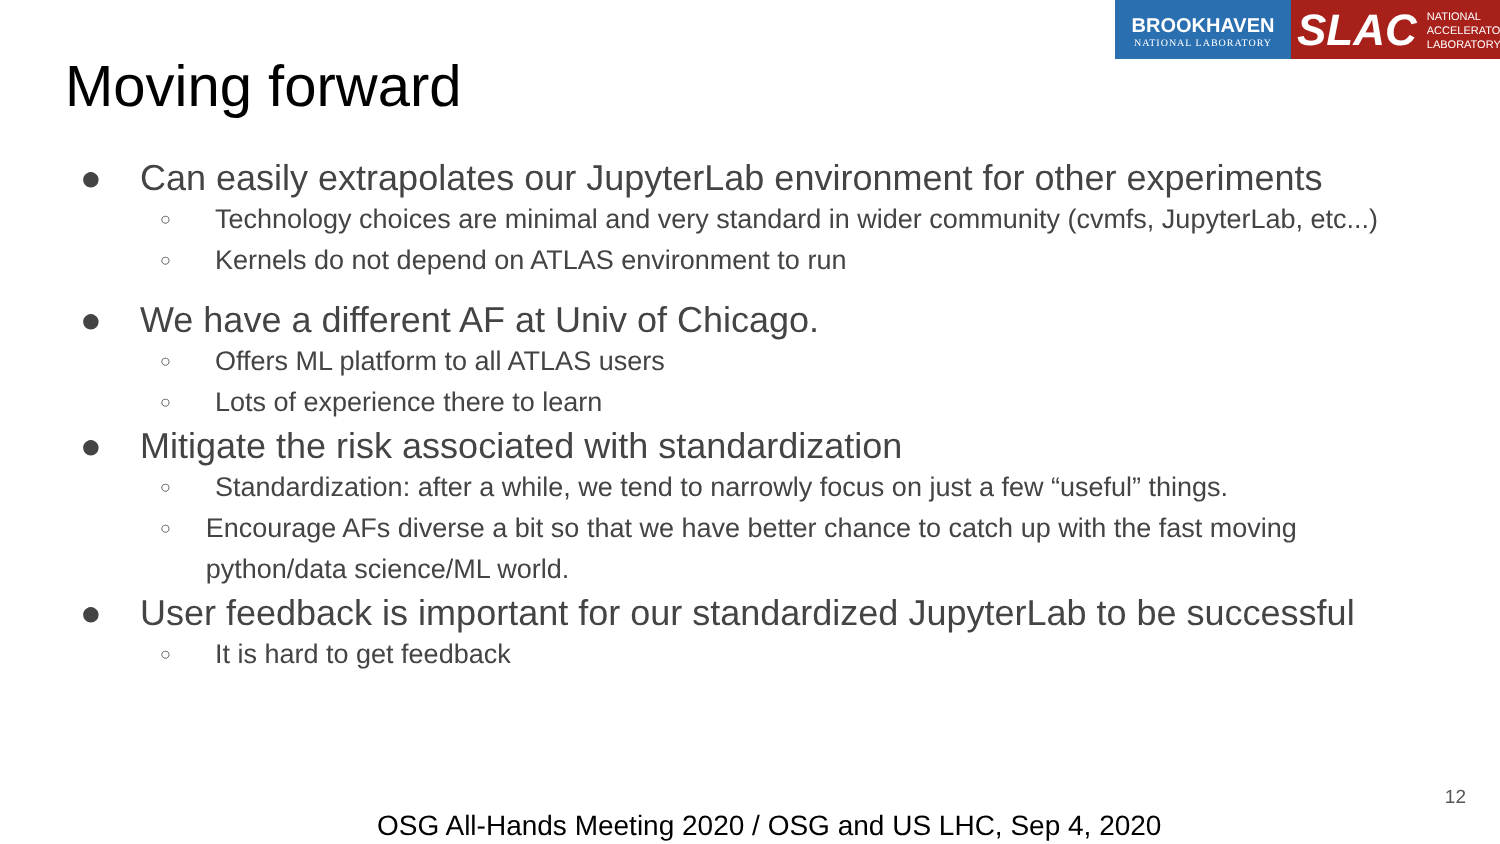BROOKHAVEN
NATIONAL LABORATORY
SLAC NATIONAL
ACCELERATOR
LABORATORY
Moving forward
● Can easily extrapolates our JupyterLab environment for other experiments
○ Technology choices are minimal and very standard in wider community (cvmfs, JupyterLab, etc...)
○ Kernels do not depend on ATLAS environment to run
● We have a different AF at Univ of Chicago.
○ Offers ML platform to all ATLAS users
○ Lots of experience there to learn
● Mitigate the risk associated with standardization
○ Standardization: after a while, we tend to narrowly focus on just a few “useful” things.
○ Encourage AFs diverse a bit so that we have better chance to catch up with the fast moving python/data science/ML world.
● User feedback is important for our standardized JupyterLab to be successful
○ It is hard to get feedback
12
OSG All-Hands Meeting 2020 / OSG and US LHC, Sep 4, 2020